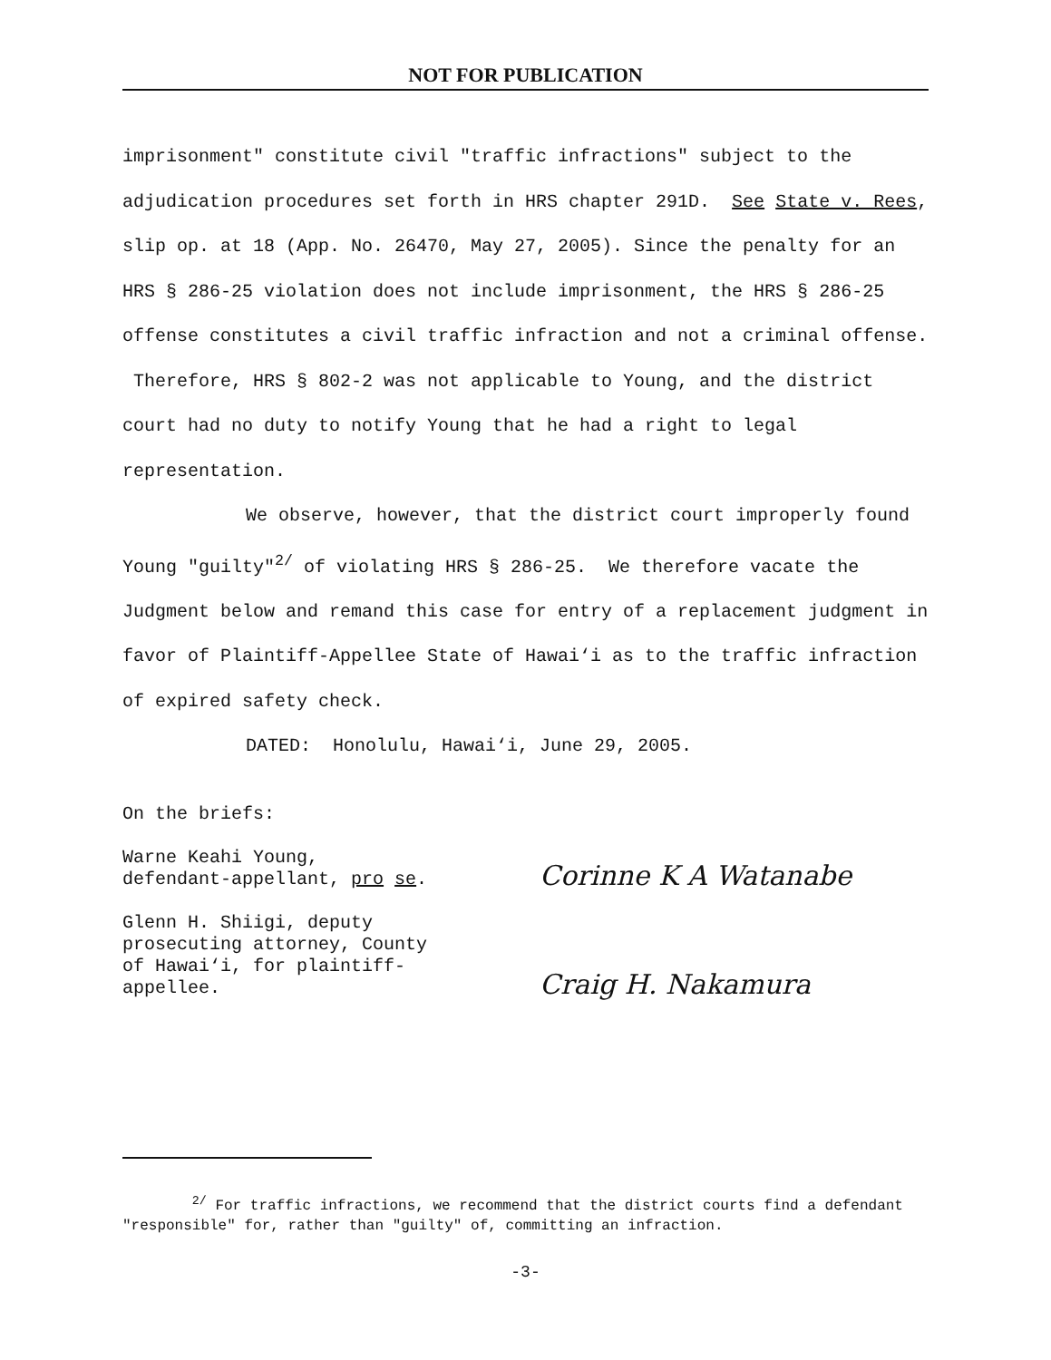NOT FOR PUBLICATION
imprisonment" constitute civil "traffic infractions" subject to the adjudication procedures set forth in HRS chapter 291D. See State v. Rees, slip op. at 18 (App. No. 26470, May 27, 2005). Since the penalty for an HRS § 286-25 violation does not include imprisonment, the HRS § 286-25 offense constitutes a civil traffic infraction and not a criminal offense. Therefore, HRS § 802-2 was not applicable to Young, and the district court had no duty to notify Young that he had a right to legal representation.
We observe, however, that the district court improperly found Young "guilty"<sup>2/</sup> of violating HRS § 286-25. We therefore vacate the Judgment below and remand this case for entry of a replacement judgment in favor of Plaintiff-Appellee State of Hawai‘i as to the traffic infraction of expired safety check.
DATED: Honolulu, Hawai‘i, June 29, 2005.
On the briefs:
Warne Keahi Young,
defendant-appellant, pro se.
Glenn H. Shiigi, deputy
prosecuting attorney, County
of Hawai‘i, for plaintiff-
appellee.
Corinne K A Watanabe
Craig H. Nakamura
<sup>2/</sup> For traffic infractions, we recommend that the district courts find a defendant "responsible" for, rather than "guilty" of, committing an infraction.
-3-